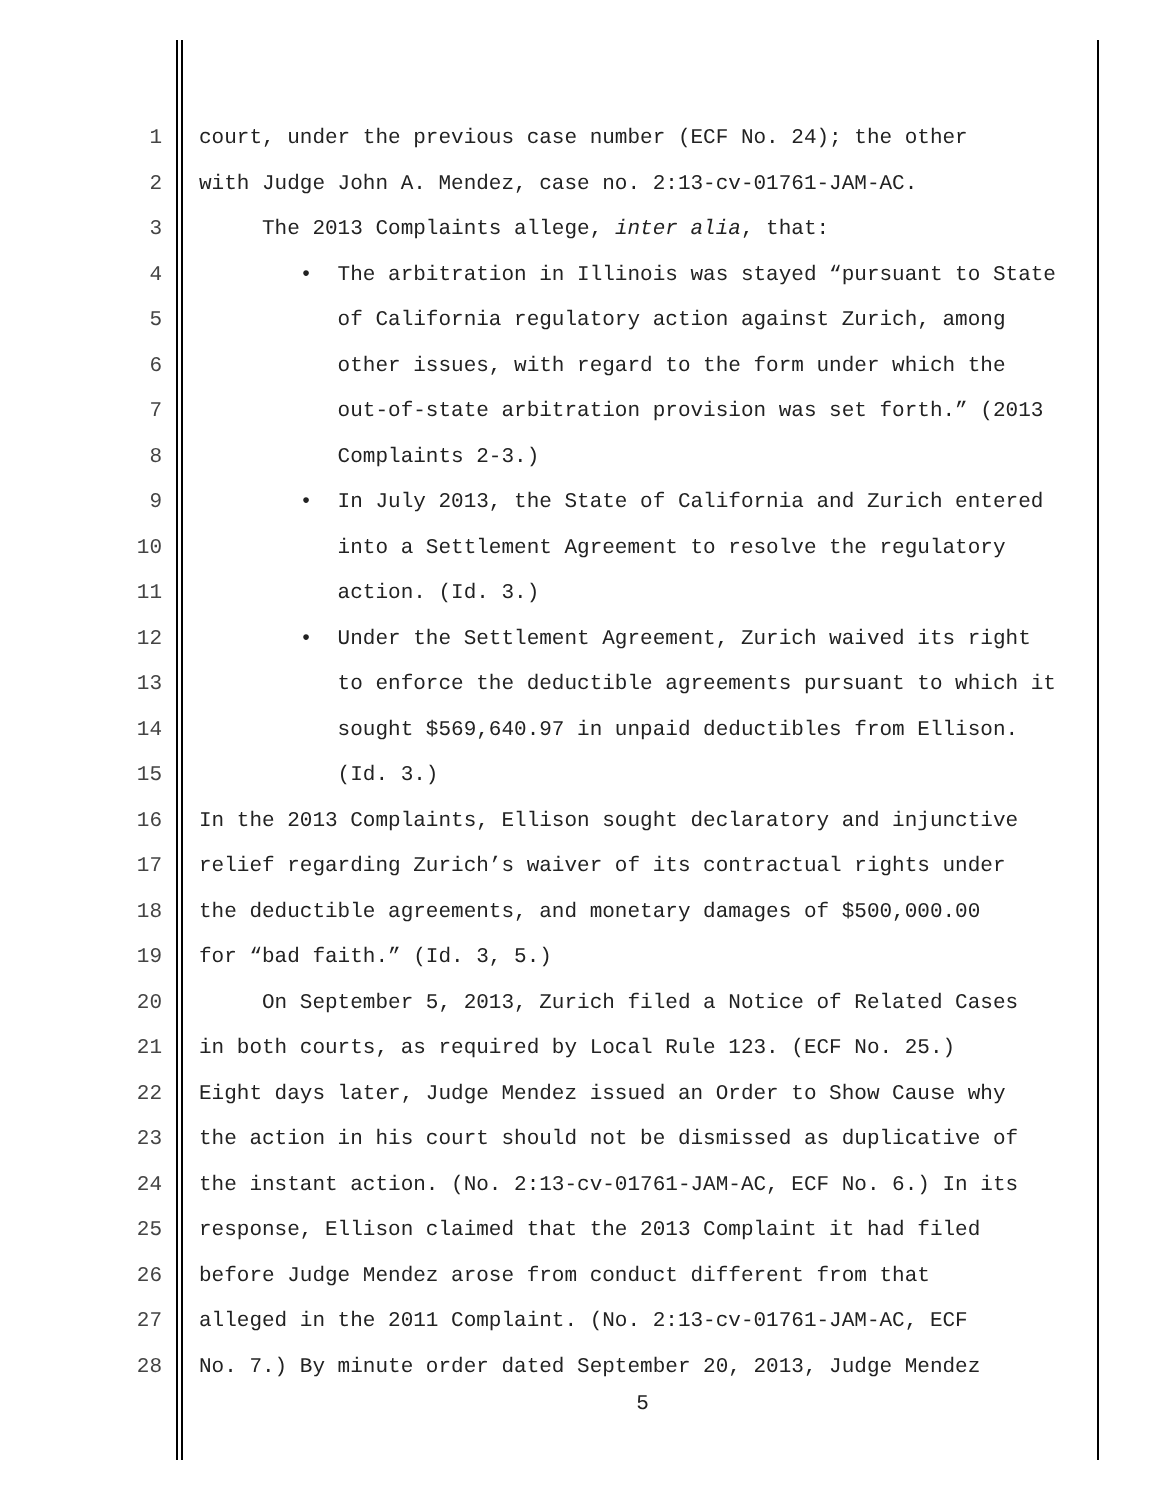1 court, under the previous case number (ECF No. 24); the other
2 with Judge John A. Mendez, case no. 2:13-cv-01761-JAM-AC.
3 The 2013 Complaints allege, inter alia, that:
4 • The arbitration in Illinois was stayed “pursuant to State
5 of California regulatory action against Zurich, among
6 other issues, with regard to the form under which the
7 out-of-state arbitration provision was set forth.” (2013
8 Complaints 2-3.)
9 • In July 2013, the State of California and Zurich entered
10 into a Settlement Agreement to resolve the regulatory
11 action. (Id. 3.)
12 • Under the Settlement Agreement, Zurich waived its right
13 to enforce the deductible agreements pursuant to which it
14 sought $569,640.97 in unpaid deductibles from Ellison.
15 (Id. 3.)
16 In the 2013 Complaints, Ellison sought declaratory and injunctive
17 relief regarding Zurich’s waiver of its contractual rights under
18 the deductible agreements, and monetary damages of $500,000.00
19 for “bad faith.” (Id. 3, 5.)
20 On September 5, 2013, Zurich filed a Notice of Related Cases
21 in both courts, as required by Local Rule 123. (ECF No. 25.)
22 Eight days later, Judge Mendez issued an Order to Show Cause why
23 the action in his court should not be dismissed as duplicative of
24 the instant action. (No. 2:13-cv-01761-JAM-AC, ECF No. 6.) In its
25 response, Ellison claimed that the 2013 Complaint it had filed
26 before Judge Mendez arose from conduct different from that
27 alleged in the 2011 Complaint. (No. 2:13-cv-01761-JAM-AC, ECF
28 No. 7.) By minute order dated September 20, 2013, Judge Mendez
5